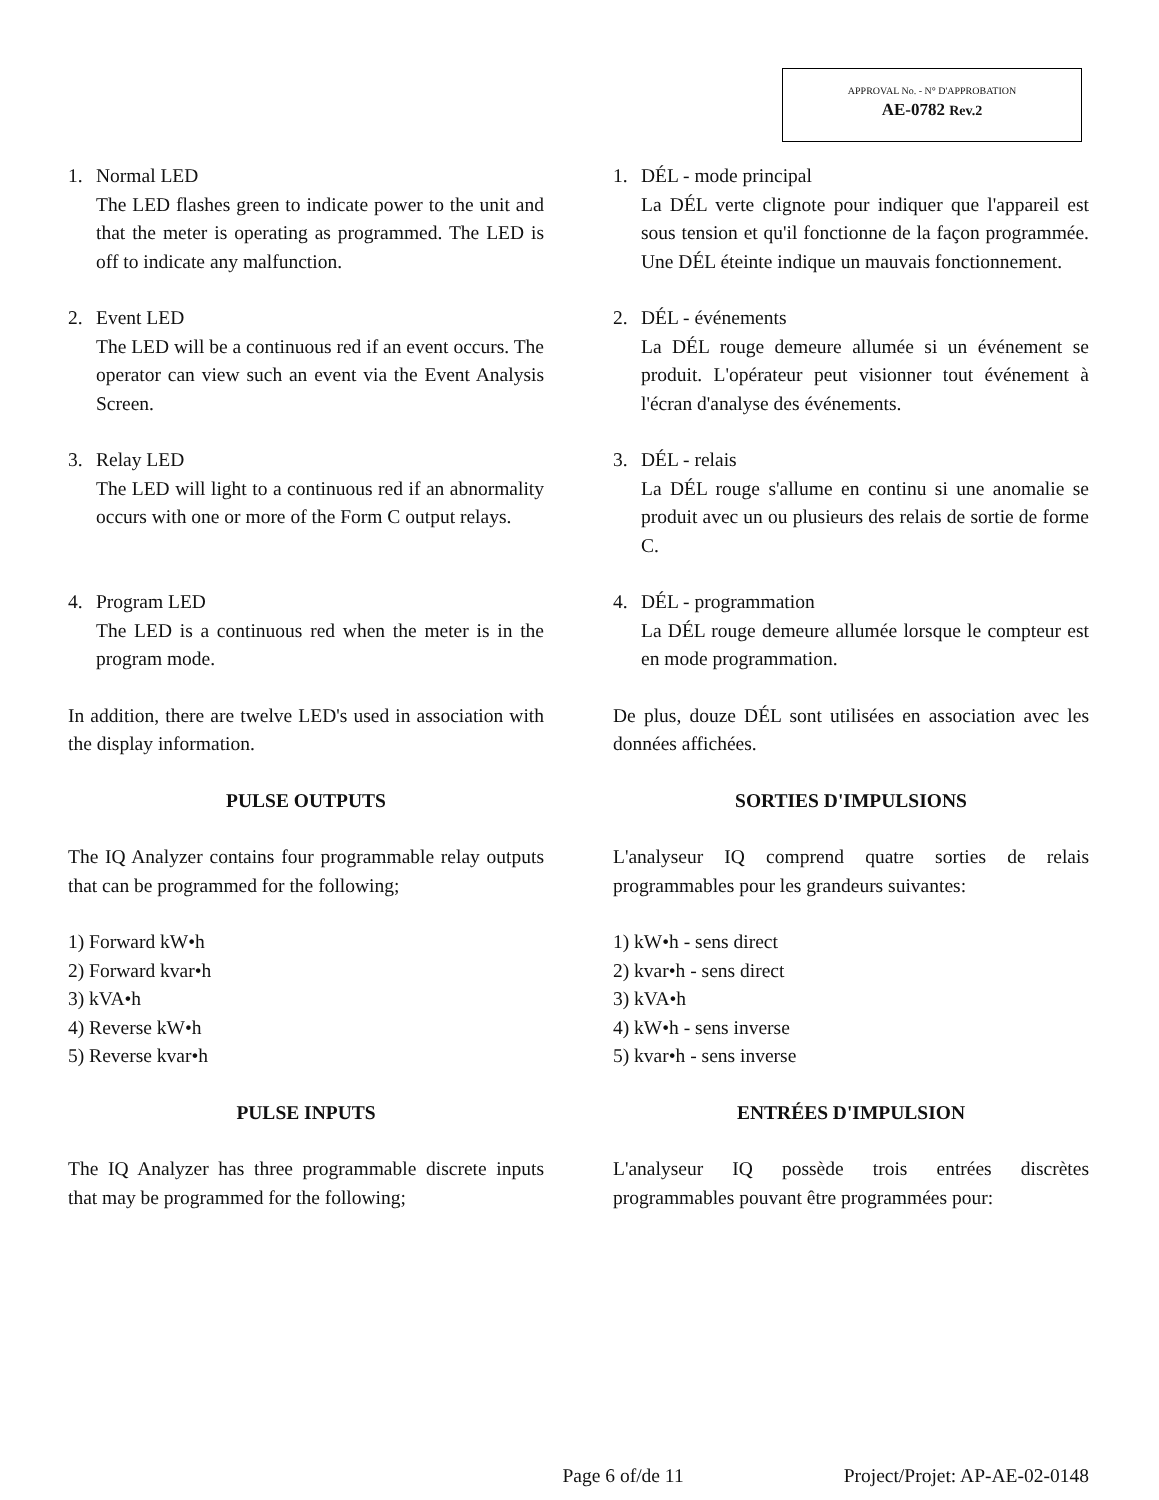APPROVAL No. - N° D'APPROBATION
AE-0782 Rev.2
1. Normal LED
The LED flashes green to indicate power to the unit and that the meter is operating as programmed. The LED is off to indicate any malfunction.
1. DÉL - mode principal
La DÉL verte clignote pour indiquer que l'appareil est sous tension et qu'il fonctionne de la façon programmée. Une DÉL éteinte indique un mauvais fonctionnement.
2. Event LED
The LED will be a continuous red if an event occurs. The operator can view such an event via the Event Analysis Screen.
2. DÉL - événements
La DÉL rouge demeure allumée si un événement se produit. L'opérateur peut visionner tout événement à l'écran d'analyse des événements.
3. Relay LED
The LED will light to a continuous red if an abnormality occurs with one or more of the Form C output relays.
3. DÉL - relais
La DÉL rouge s'allume en continu si une anomalie se produit avec un ou plusieurs des relais de sortie de forme C.
4. Program LED
The LED is a continuous red when the meter is in the program mode.
4. DÉL - programmation
La DÉL rouge demeure allumée lorsque le compteur est en mode programmation.
In addition, there are twelve LED's used in association with the display information.
De plus, douze DÉL sont utilisées en association avec les données affichées.
PULSE OUTPUTS
The IQ Analyzer contains four programmable relay outputs that can be programmed for the following;
1) Forward kW•h
2) Forward kvar•h
3) kVA•h
4) Reverse kW•h
5) Reverse kvar•h
SORTIES D'IMPULSIONS
L'analyseur IQ comprend quatre sorties de relais programmables pour les grandeurs suivantes:
1) kW•h - sens direct
2) kvar•h - sens direct
3) kVA•h
4) kW•h - sens inverse
5) kvar•h - sens inverse
PULSE INPUTS
The IQ Analyzer has three programmable discrete inputs that may be programmed for the following;
ENTRÉES D'IMPULSION
L'analyseur IQ possède trois entrées discrètes programmables pouvant être programmées pour:
Page 6 of/de 11 Project/Projet: AP-AE-02-0148